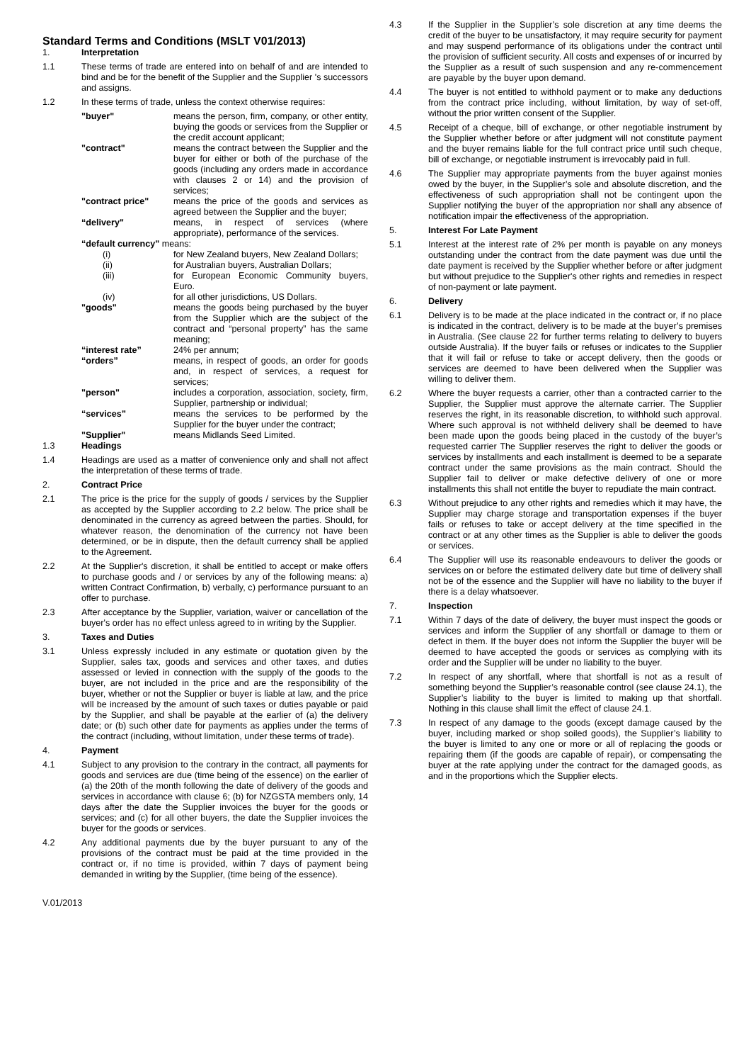Standard Terms and Conditions (MSLT V01/2013)
1. Interpretation
1.1 These terms of trade are entered into on behalf of and are intended to bind and be for the benefit of the Supplier and the Supplier 's successors and assigns.
1.2 In these terms of trade, unless the context otherwise requires:
"buyer" means the person, firm, company, or other entity, buying the goods or services from the Supplier or the credit account applicant;
"contract" means the contract between the Supplier and the buyer for either or both of the purchase of the goods (including any orders made in accordance with clauses 2 or 14) and the provision of services;
"contract price" means the price of the goods and services as agreed between the Supplier and the buyer;
“delivery" means, in respect of services (where appropriate), performance of the services.
“default currency" means:
(i) for New Zealand buyers, New Zealand Dollars;
(ii) for Australian buyers, Australian Dollars;
(iii) for European Economic Community buyers, Euro.
(iv) for all other jurisdictions, US Dollars.
"goods" means the goods being purchased by the buyer from the Supplier which are the subject of the contract and “personal property” has the same meaning;
“interest rate” 24% per annum;
“orders” means, in respect of goods, an order for goods and, in respect of services, a request for services;
"person" includes a corporation, association, society, firm, Supplier, partnership or individual;
“services” means the services to be performed by the Supplier for the buyer under the contract;
"Supplier" means Midlands Seed Limited.
1.3 Headings
1.4 Headings are used as a matter of convenience only and shall not affect the interpretation of these terms of trade.
2. Contract Price
2.1 The price is the price for the supply of goods / services by the Supplier as accepted by the Supplier according to 2.2 below. The price shall be denominated in the currency as agreed between the parties. Should, for whatever reason, the denomination of the currency not have been determined, or be in dispute, then the default currency shall be applied to the Agreement.
2.2 At the Supplier's discretion, it shall be entitled to accept or make offers to purchase goods and / or services by any of the following means: a) written Contract Confirmation, b) verbally, c) performance pursuant to an offer to purchase.
2.3 After acceptance by the Supplier, variation, waiver or cancellation of the buyer's order has no effect unless agreed to in writing by the Supplier.
3. Taxes and Duties
3.1 Unless expressly included in any estimate or quotation given by the Supplier, sales tax, goods and services and other taxes, and duties assessed or levied in connection with the supply of the goods to the buyer, are not included in the price and are the responsibility of the buyer, whether or not the Supplier or buyer is liable at law, and the price will be increased by the amount of such taxes or duties payable or paid by the Supplier, and shall be payable at the earlier of (a) the delivery date; or (b) such other date for payments as applies under the terms of the contract (including, without limitation, under these terms of trade).
4. Payment
4.1 Subject to any provision to the contrary in the contract, all payments for goods and services are due (time being of the essence) on the earlier of (a) the 20th of the month following the date of delivery of the goods and services in accordance with clause 6; (b) for NZGSTA members only, 14 days after the date the Supplier invoices the buyer for the goods or services; and (c) for all other buyers, the date the Supplier invoices the buyer for the goods or services.
4.2 Any additional payments due by the buyer pursuant to any of the provisions of the contract must be paid at the time provided in the contract or, if no time is provided, within 7 days of payment being demanded in writing by the Supplier, (time being of the essence).
4.3 If the Supplier in the Supplier’s sole discretion at any time deems the credit of the buyer to be unsatisfactory, it may require security for payment and may suspend performance of its obligations under the contract until the provision of sufficient security. All costs and expenses of or incurred by the Supplier as a result of such suspension and any re-commencement are payable by the buyer upon demand.
4.4 The buyer is not entitled to withhold payment or to make any deductions from the contract price including, without limitation, by way of set-off, without the prior written consent of the Supplier.
4.5 Receipt of a cheque, bill of exchange, or other negotiable instrument by the Supplier whether before or after judgment will not constitute payment and the buyer remains liable for the full contract price until such cheque, bill of exchange, or negotiable instrument is irrevocably paid in full.
4.6 The Supplier may appropriate payments from the buyer against monies owed by the buyer, in the Supplier’s sole and absolute discretion, and the effectiveness of such appropriation shall not be contingent upon the Supplier notifying the buyer of the appropriation nor shall any absence of notification impair the effectiveness of the appropriation.
5. Interest For Late Payment
5.1 Interest at the interest rate of 2% per month is payable on any moneys outstanding under the contract from the date payment was due until the date payment is received by the Supplier whether before or after judgment but without prejudice to the Supplier's other rights and remedies in respect of non-payment or late payment.
6. Delivery
6.1 Delivery is to be made at the place indicated in the contract or, if no place is indicated in the contract, delivery is to be made at the buyer’s premises in Australia. (See clause 22 for further terms relating to delivery to buyers outside Australia). If the buyer fails or refuses or indicates to the Supplier that it will fail or refuse to take or accept delivery, then the goods or services are deemed to have been delivered when the Supplier was willing to deliver them.
6.2 Where the buyer requests a carrier, other than a contracted carrier to the Supplier, the Supplier must approve the alternate carrier. The Supplier reserves the right, in its reasonable discretion, to withhold such approval. Where such approval is not withheld delivery shall be deemed to have been made upon the goods being placed in the custody of the buyer’s requested carrier The Supplier reserves the right to deliver the goods or services by installments and each installment is deemed to be a separate contract under the same provisions as the main contract. Should the Supplier fail to deliver or make defective delivery of one or more installments this shall not entitle the buyer to repudiate the main contract.
6.3 Without prejudice to any other rights and remedies which it may have, the Supplier may charge storage and transportation expenses if the buyer fails or refuses to take or accept delivery at the time specified in the contract or at any other times as the Supplier is able to deliver the goods or services.
6.4 The Supplier will use its reasonable endeavours to deliver the goods or services on or before the estimated delivery date but time of delivery shall not be of the essence and the Supplier will have no liability to the buyer if there is a delay whatsoever.
7. Inspection
7.1 Within 7 days of the date of delivery, the buyer must inspect the goods or services and inform the Supplier of any shortfall or damage to them or defect in them. If the buyer does not inform the Supplier the buyer will be deemed to have accepted the goods or services as complying with its order and the Supplier will be under no liability to the buyer.
7.2 In respect of any shortfall, where that shortfall is not as a result of something beyond the Supplier’s reasonable control (see clause 24.1), the Supplier’s liability to the buyer is limited to making up that shortfall. Nothing in this clause shall limit the effect of clause 24.1.
7.3 In respect of any damage to the goods (except damage caused by the buyer, including marked or shop soiled goods), the Supplier’s liability to the buyer is limited to any one or more or all of replacing the goods or repairing them (if the goods are capable of repair), or compensating the buyer at the rate applying under the contract for the damaged goods, as and in the proportions which the Supplier elects.
V.01/2013